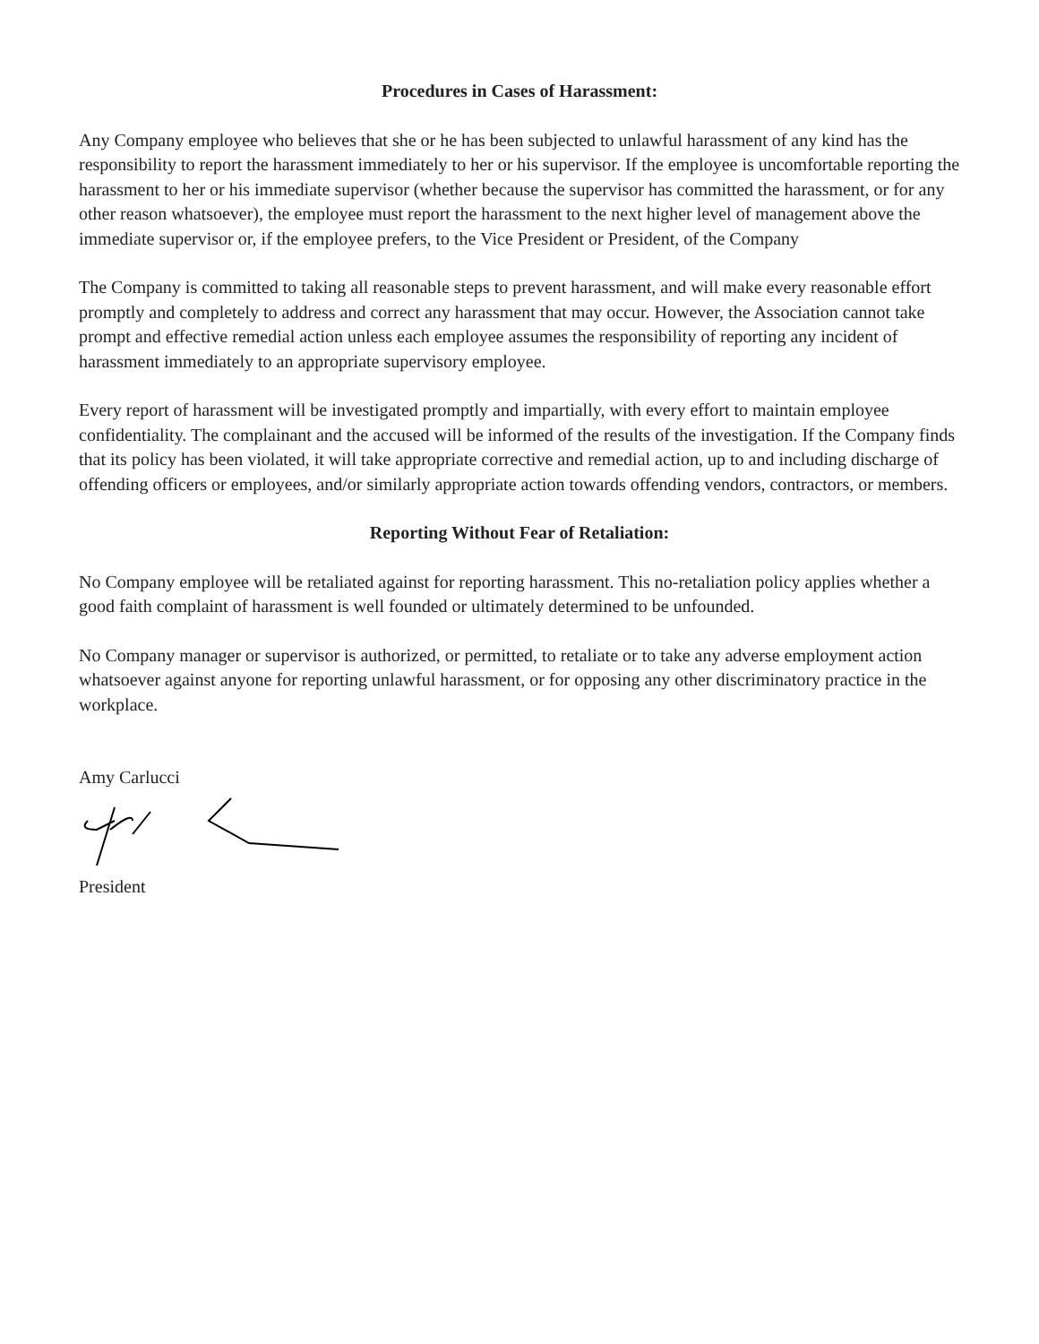Procedures in Cases of Harassment:
Any Company employee who believes that she or he has been subjected to unlawful harassment of any kind has the responsibility to report the harassment immediately to her or his supervisor. If the employee is uncomfortable reporting the harassment to her or his immediate supervisor (whether because the supervisor has committed the harassment, or for any other reason whatsoever), the employee must report the harassment to the next higher level of management above the immediate supervisor or, if the employee prefers, to the Vice President or President, of the Company
The Company is committed to taking all reasonable steps to prevent harassment, and will make every reasonable effort promptly and completely to address and correct any harassment that may occur. However, the Association cannot take prompt and effective remedial action unless each employee assumes the responsibility of reporting any incident of harassment immediately to an appropriate supervisory employee.
Every report of harassment will be investigated promptly and impartially, with every effort to maintain employee confidentiality. The complainant and the accused will be informed of the results of the investigation. If the Company finds that its policy has been violated, it will take appropriate corrective and remedial action, up to and including discharge of offending officers or employees, and/or similarly appropriate action towards offending vendors, contractors, or members.
Reporting Without Fear of Retaliation:
No Company employee will be retaliated against for reporting harassment. This no-retaliation policy applies whether a good faith complaint of harassment is well founded or ultimately determined to be unfounded.
No Company manager or supervisor is authorized, or permitted, to retaliate or to take any adverse employment action whatsoever against anyone for reporting unlawful harassment, or for opposing any other discriminatory practice in the workplace.
Amy Carlucci
President